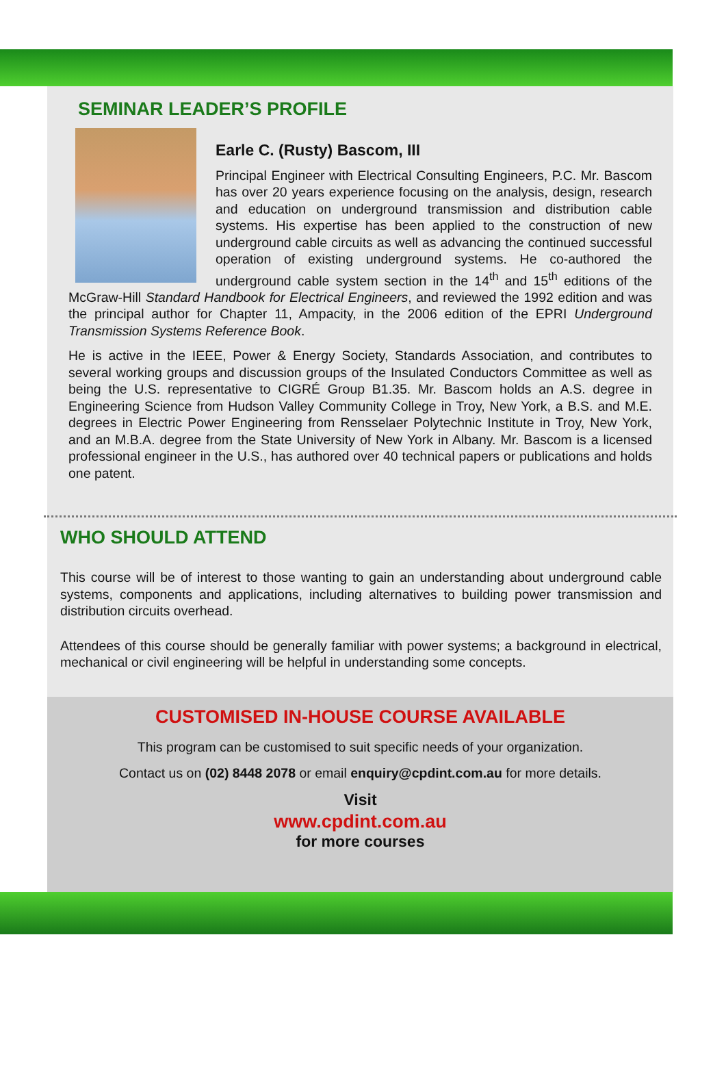SEMINAR LEADER’S PROFILE
Earle C. (Rusty) Bascom, III
Principal Engineer with Electrical Consulting Engineers, P.C. Mr. Bascom has over 20 years experience focusing on the analysis, design, research and education on underground transmission and distribution cable systems. His expertise has been applied to the construction of new underground cable circuits as well as advancing the continued successful operation of existing underground systems. He co-authored the underground cable system section in the 14<sup>th</sup> and 15<sup>th</sup> editions of the McGraw-Hill Standard Handbook for Electrical Engineers, and reviewed the 1992 edition and was the principal author for Chapter 11, Ampacity, in the 2006 edition of the EPRI Underground Transmission Systems Reference Book.
He is active in the IEEE, Power & Energy Society, Standards Association, and contributes to several working groups and discussion groups of the Insulated Conductors Committee as well as being the U.S. representative to CIGRÉ Group B1.35. Mr. Bascom holds an A.S. degree in Engineering Science from Hudson Valley Community College in Troy, New York, a B.S. and M.E. degrees in Electric Power Engineering from Rensselaer Polytechnic Institute in Troy, New York, and an M.B.A. degree from the State University of New York in Albany. Mr. Bascom is a licensed professional engineer in the U.S., has authored over 40 technical papers or publications and holds one patent.
WHO SHOULD ATTEND
This course will be of interest to those wanting to gain an understanding about underground cable systems, components and applications, including alternatives to building power transmission and distribution circuits overhead.
Attendees of this course should be generally familiar with power systems; a background in electrical, mechanical or civil engineering will be helpful in understanding some concepts.
CUSTOMISED IN-HOUSE COURSE AVAILABLE
This program can be customised to suit specific needs of your organization.
Contact us on (02) 8448 2078 or email enquiry@cpdint.com.au for more details.
Visit
www.cpdint.com.au
for more courses